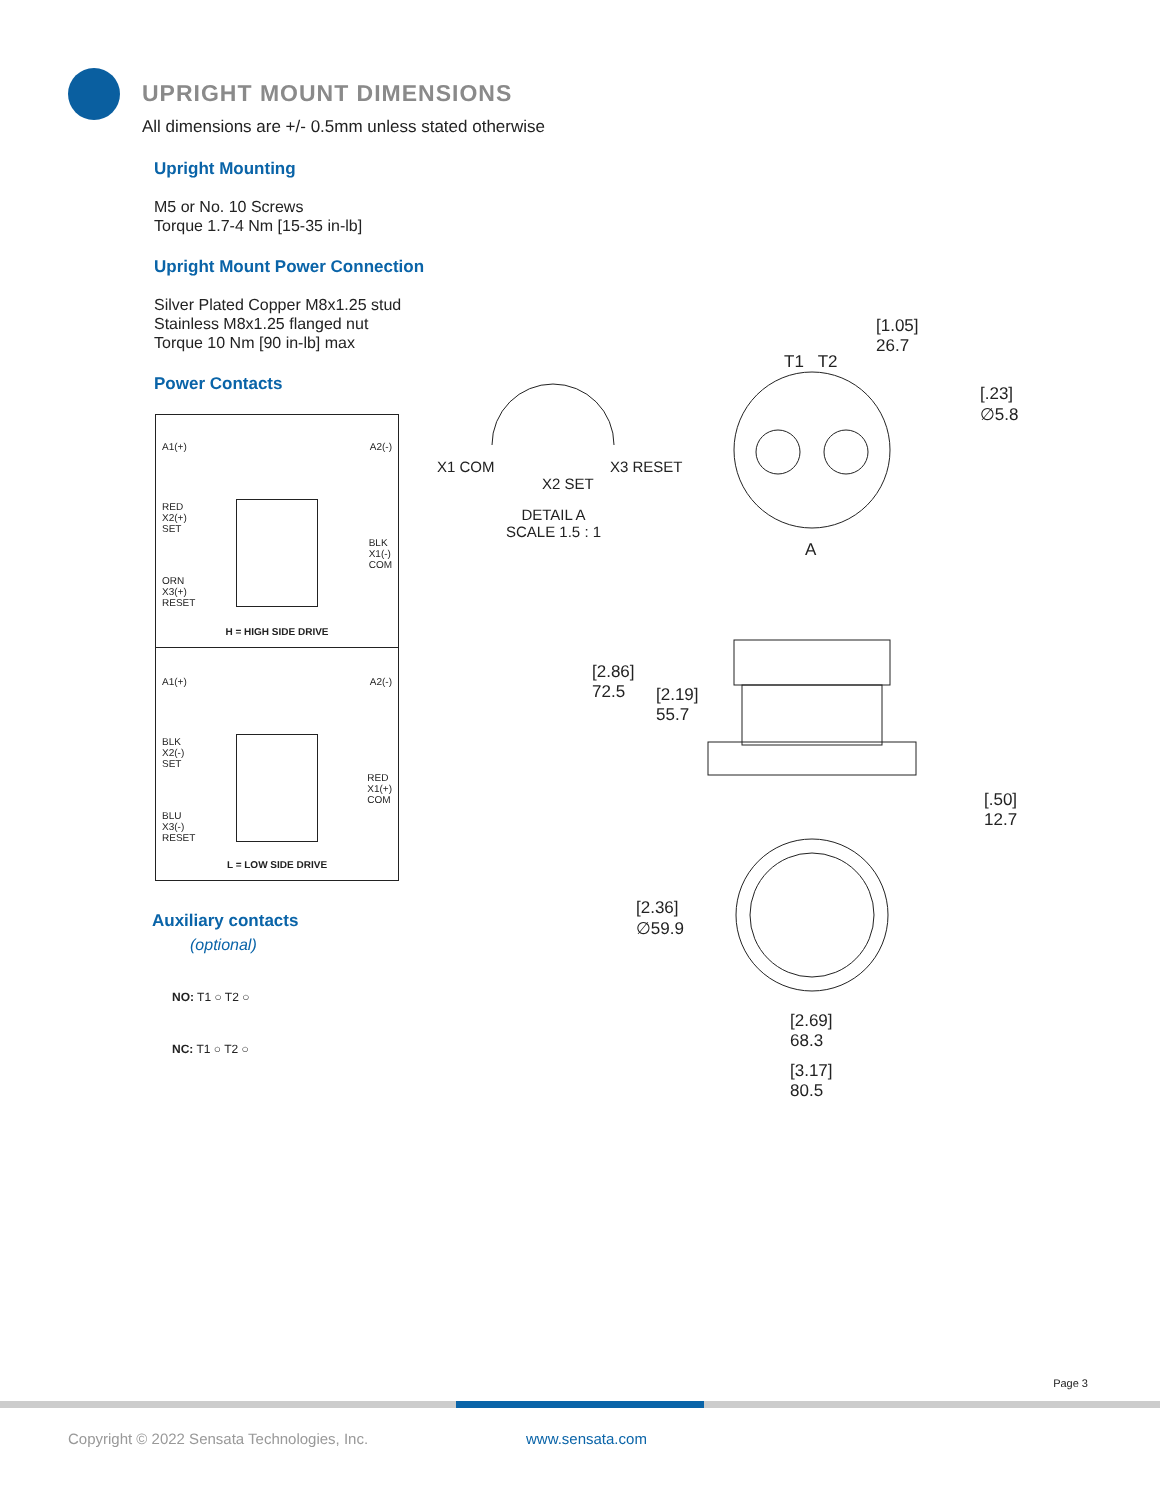UPRIGHT MOUNT DIMENSIONS
All dimensions are +/- 0.5mm unless stated otherwise
Upright Mounting
M5 or No. 10 Screws
Torque 1.7-4 Nm [15-35 in-lb]
Upright Mount Power Connection
Silver Plated Copper M8x1.25 stud
Stainless M8x1.25 flanged nut
Torque 10 Nm [90 in-lb] max
Power Contacts
A1(+) A2(-)
RED
X2(+)
SET
BLK
X1(-)
COM
ORN
X3(+)
RESET
H = HIGH SIDE DRIVE
A1(+) A2(-)
BLK
X2(-)
SET
RED
X1(+)
COM
BLU
X3(-)
RESET
L = LOW SIDE DRIVE
Auxiliary contacts
(optional)
NO: T1 ○ T2 ○
NC: T1 ○ T2 ○
[1.05]
26.7
T1 T2
[.23]
∅5.8
X1 COM X3 RESET
X2 SET
DETAIL A
SCALE 1.5 : 1
A
[2.86]
72.5 [2.19]
55.7
[.50]
12.7
[2.36]
∅59.9
[2.69]
68.3
[3.17]
80.5
Page 3
Copyright © 2022 Sensata Technologies, Inc.
www.sensata.com